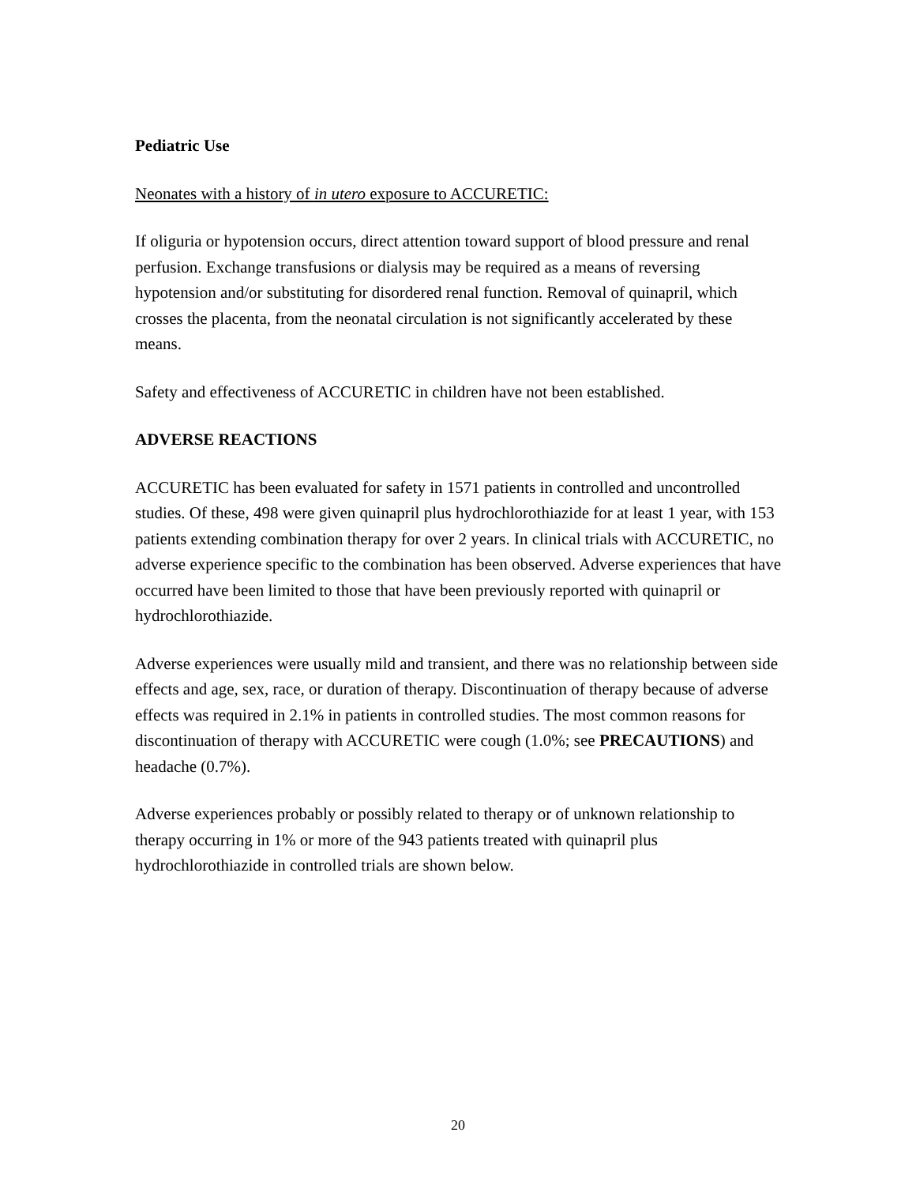Pediatric Use
Neonates with a history of in utero exposure to ACCURETIC:
If oliguria or hypotension occurs, direct attention toward support of blood pressure and renal perfusion. Exchange transfusions or dialysis may be required as a means of reversing hypotension and/or substituting for disordered renal function. Removal of quinapril, which crosses the placenta, from the neonatal circulation is not significantly accelerated by these means.
Safety and effectiveness of ACCURETIC in children have not been established.
ADVERSE REACTIONS
ACCURETIC has been evaluated for safety in 1571 patients in controlled and uncontrolled studies. Of these, 498 were given quinapril plus hydrochlorothiazide for at least 1 year, with 153 patients extending combination therapy for over 2 years. In clinical trials with ACCURETIC, no adverse experience specific to the combination has been observed. Adverse experiences that have occurred have been limited to those that have been previously reported with quinapril or hydrochlorothiazide.
Adverse experiences were usually mild and transient, and there was no relationship between side effects and age, sex, race, or duration of therapy. Discontinuation of therapy because of adverse effects was required in 2.1% in patients in controlled studies. The most common reasons for discontinuation of therapy with ACCURETIC were cough (1.0%; see PRECAUTIONS) and headache (0.7%).
Adverse experiences probably or possibly related to therapy or of unknown relationship to therapy occurring in 1% or more of the 943 patients treated with quinapril plus hydrochlorothiazide in controlled trials are shown below.
20